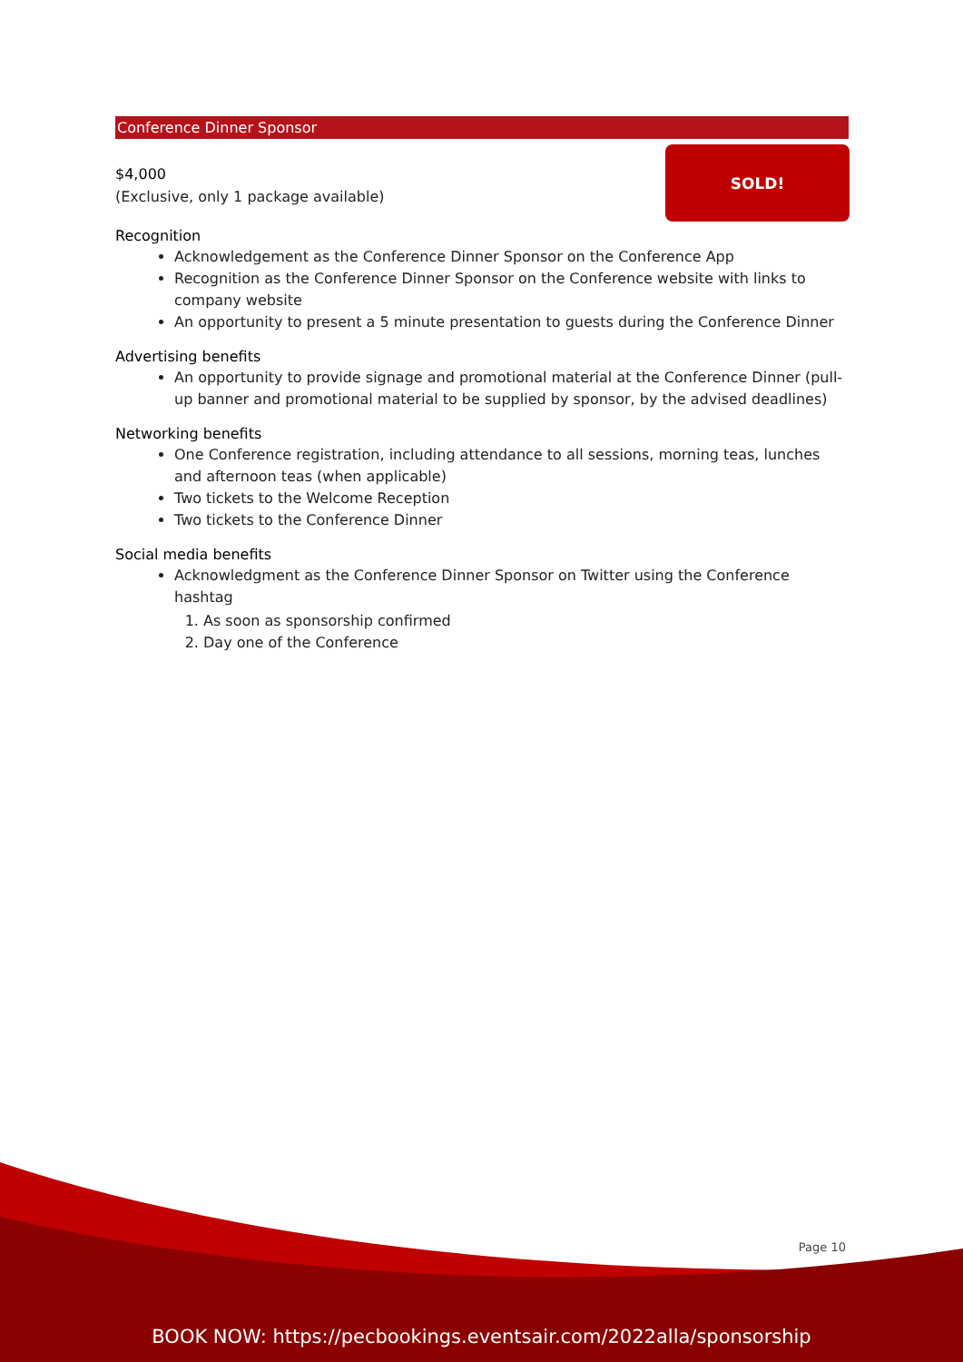Conference Dinner Sponsor
$4,000
(Exclusive, only 1 package available)
SOLD!
Recognition
Acknowledgement as the Conference Dinner Sponsor on the Conference App
Recognition as the Conference Dinner Sponsor on the Conference website with links to company website
An opportunity to present a 5 minute presentation to guests during the Conference Dinner
Advertising benefits
An opportunity to provide signage and promotional material at the Conference Dinner (pull-up banner and promotional material to be supplied by sponsor, by the advised deadlines)
Networking benefits
One Conference registration, including attendance to all sessions, morning teas, lunches and afternoon teas (when applicable)
Two tickets to the Welcome Reception
Two tickets to the Conference Dinner
Social media benefits
Acknowledgment as the Conference Dinner Sponsor on Twitter using the Conference hashtag
1. As soon as sponsorship confirmed
2. Day one of the Conference
Page 10
BOOK NOW: https://pecbookings.eventsair.com/2022alla/sponsorship